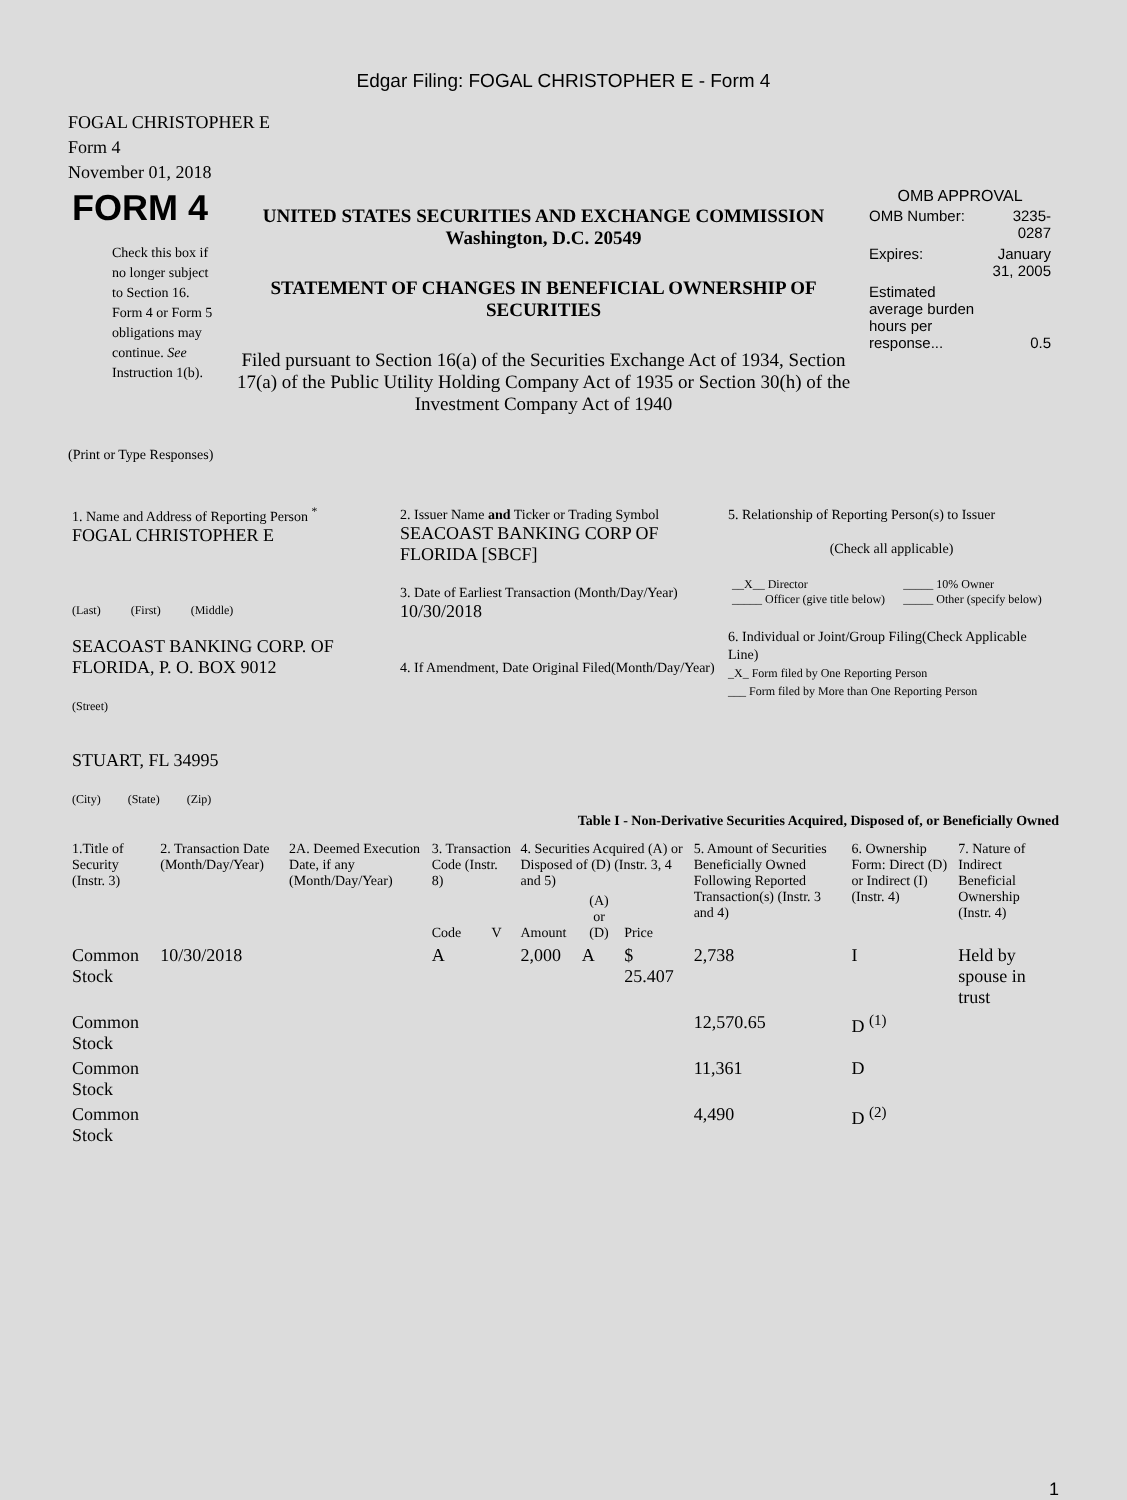Edgar Filing: FOGAL CHRISTOPHER E - Form 4
FOGAL CHRISTOPHER E
Form 4
November 01, 2018
| FORM 4 Check this box if no longer subject to Section 16. Form 4 or Form 5 obligations may continue. See Instruction 1(b). | UNITED STATES SECURITIES AND EXCHANGE COMMISSION Washington, D.C. 20549 STATEMENT OF CHANGES IN BENEFICIAL OWNERSHIP OF SECURITIES Filed pursuant to Section 16(a) of the Securities Exchange Act of 1934, Section 17(a) of the Public Utility Holding Company Act of 1935 or Section 30(h) of the Investment Company Act of 1940 | OMB APPROVAL / OMB Number: / 3235-0287 / / Expires: / January 31, 2005 / / Estimated average burden hours per response... / 0.5 / |
(Print or Type Responses)
| 1. Name and Address of Reporting Person <sup>*</sup> FOGAL CHRISTOPHER E (Last) (First) (Middle) SEACOAST BANKING CORP. OF FLORIDA, P. O. BOX 9012 (Street) STUART, FL 34995 (City) (State) (Zip) | 2. Issuer Name and Ticker or Trading Symbol SEACOAST BANKING CORP OF FLORIDA [SBCF] 3. Date of Earliest Transaction (Month/Day/Year) 10/30/2018 4. If Amendment, Date Original Filed(Month/Day/Year) | 5. Relationship of Reporting Person(s) to Issuer (Check all applicable) / __X__ Director _____ Officer (give title below) / _____ 10% Owner _____ Other (specify below) / 6. Individual or Joint/Group Filing(Check Applicable Line) _X_ Form filed by One Reporting Person ___ Form filed by More than One Reporting Person |
Table I - Non-Derivative Securities Acquired, Disposed of, or Beneficially Owned
| 1.Title of Security (Instr. 3) | 2. Transaction Date (Month/Day/Year) | 2A. Deemed Execution Date, if any (Month/Day/Year) | 3. Transaction Code (Instr. 8) | | 4. Securities Acquired (A) or Disposed of (D) (Instr. 3, 4 and 5) | | | 5. Amount of Securities Beneficially Owned Following Reported Transaction(s) (Instr. 3 and 4) | 6. Ownership Form: Direct (D) or Indirect (I) (Instr. 4) | 7. Nature of Indirect Beneficial Ownership (Instr. 4) |
| --- | --- | --- | --- | --- | --- | --- | --- | --- | --- | --- |
| | | | Code | V | Amount | (A) or (D) | Price | | | |
| Common Stock | 10/30/2018 | | A | | 2,000 | A | $ 25.407 | 2,738 | I | Held by spouse in trust |
| Common Stock | | | | | | | | 12,570.65 | D <sup>(1)</sup> | |
| Common Stock | | | | | | | | 11,361 | D | |
| Common Stock | | | | | | | | 4,490 | D <sup>(2)</sup> | |
1